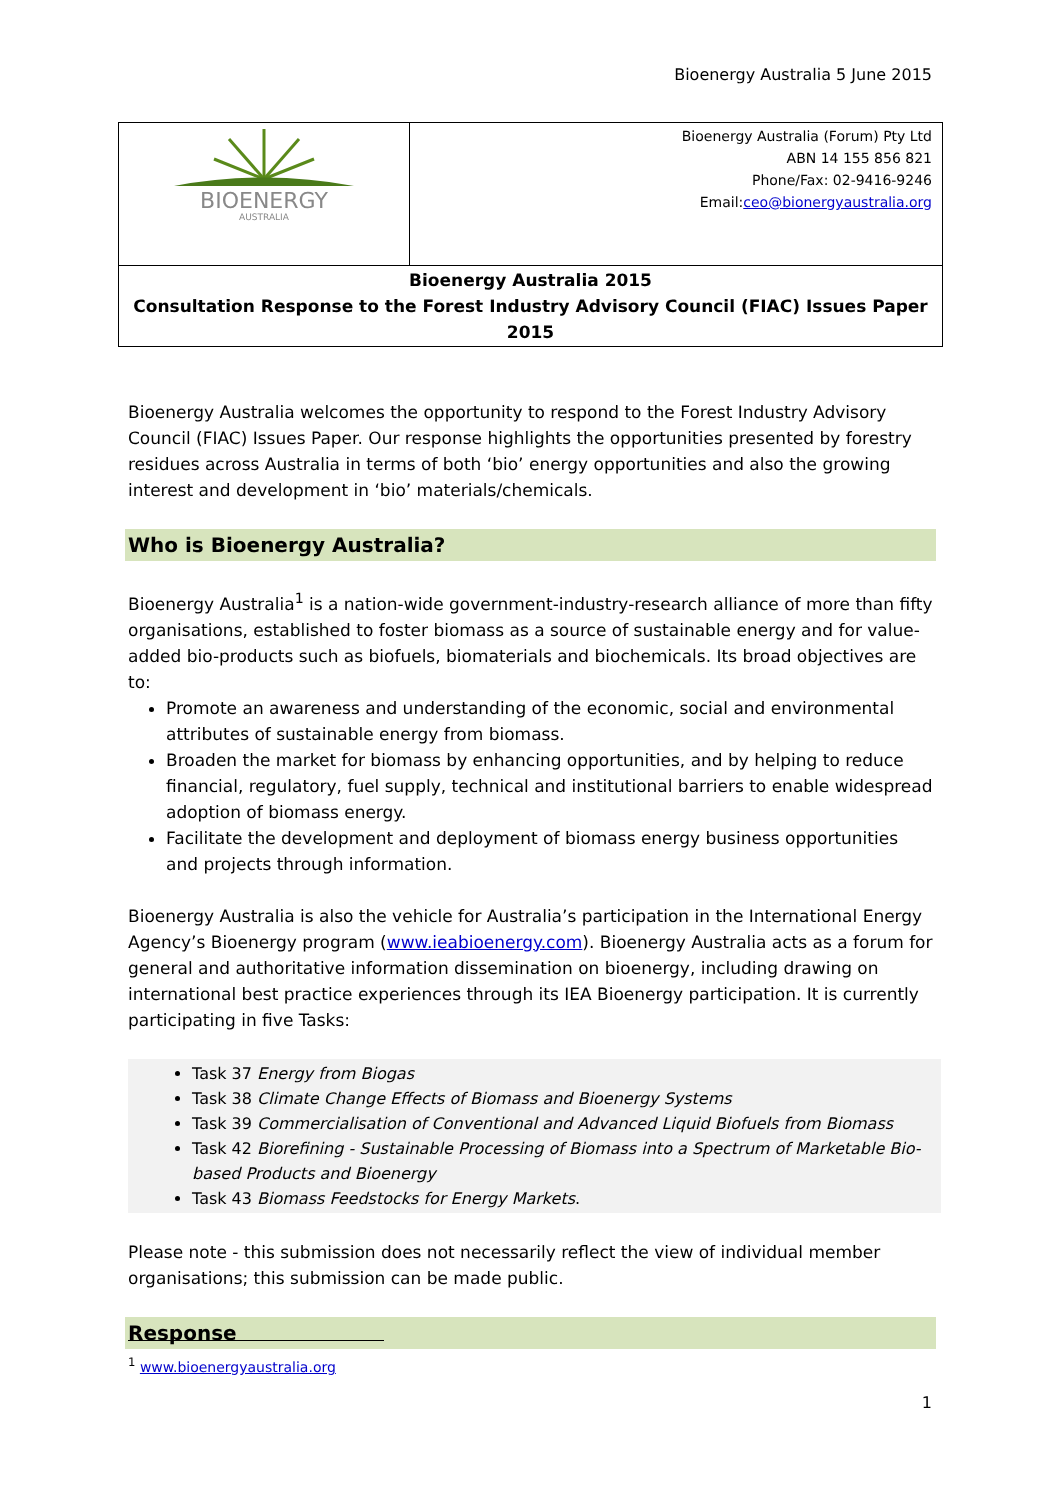Bioenergy Australia 5 June 2015
| BIOENERGY AUSTRALIA | Bioenergy Australia (Forum) Pty Ltd ABN 14 155 856 821 Phone/Fax: 02-9416-9246 Email: ceo@bionergyaustralia.org |
| Bioenergy Australia 2015 Consultation Response to the Forest Industry Advisory Council (FIAC) Issues Paper 2015 | |
Bioenergy Australia welcomes the opportunity to respond to the Forest Industry Advisory Council (FIAC) Issues Paper. Our response highlights the opportunities presented by forestry residues across Australia in terms of both ‘bio’ energy opportunities and also the growing interest and development in ‘bio’ materials/chemicals.
Who is Bioenergy Australia?
Bioenergy Australia<sup>1</sup> is a nation-wide government-industry-research alliance of more than fifty organisations, established to foster biomass as a source of sustainable energy and for value-added bio-products such as biofuels, biomaterials and biochemicals. Its broad objectives are to:
Promote an awareness and understanding of the economic, social and environmental attributes of sustainable energy from biomass.
Broaden the market for biomass by enhancing opportunities, and by helping to reduce financial, regulatory, fuel supply, technical and institutional barriers to enable widespread adoption of biomass energy.
Facilitate the development and deployment of biomass energy business opportunities and projects through information.
Bioenergy Australia is also the vehicle for Australia’s participation in the International Energy Agency’s Bioenergy program (www.ieabioenergy.com). Bioenergy Australia acts as a forum for general and authoritative information dissemination on bioenergy, including drawing on international best practice experiences through its IEA Bioenergy participation. It is currently participating in five Tasks:
Task 37 Energy from Biogas
Task 38 Climate Change Effects of Biomass and Bioenergy Systems
Task 39 Commercialisation of Conventional and Advanced Liquid Biofuels from Biomass
Task 42 Biorefining - Sustainable Processing of Biomass into a Spectrum of Marketable Bio-based Products and Bioenergy
Task 43 Biomass Feedstocks for Energy Markets.
Please note - this submission does not necessarily reflect the view of individual member organisations; this submission can be made public.
Response
<sup>1</sup> www.bioenergyaustralia.org
1